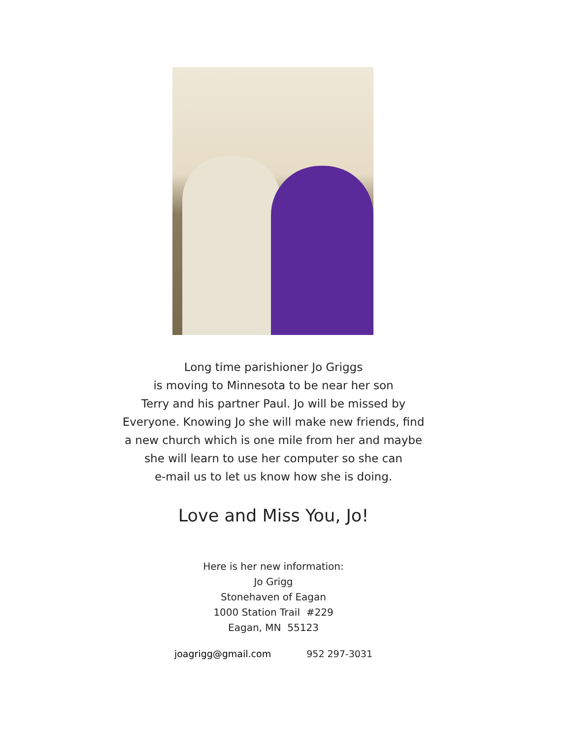Long time parishioner Jo Griggs
is moving to Minnesota to be near her son
Terry and his partner Paul. Jo will be missed by
Everyone. Knowing Jo she will make new friends, find
a new church which is one mile from her and maybe
she will learn to use her computer so she can
e-mail us to let us know how she is doing.
Love and Miss You, Jo!
Here is her new information:
Jo Grigg
Stonehaven of Eagan
1000 Station Trail #229
Eagan, MN 55123
joagrigg@gmail.com 952 297-3031